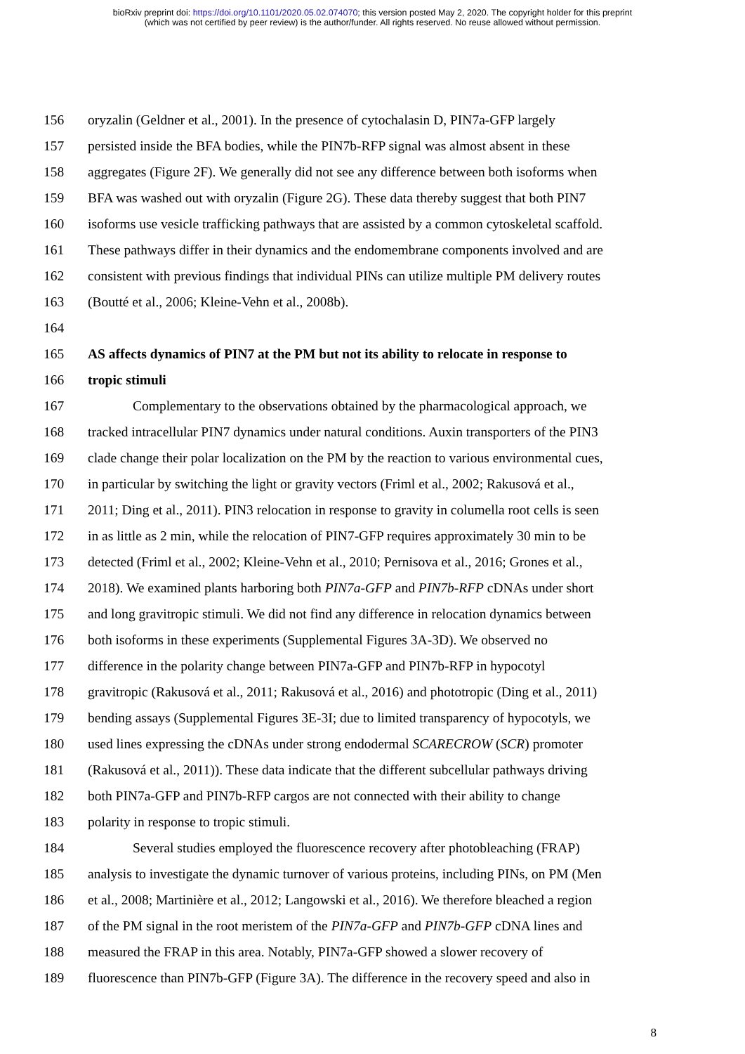bioRxiv preprint doi: https://doi.org/10.1101/2020.05.02.074070; this version posted May 2, 2020. The copyright holder for this preprint
(which was not certified by peer review) is the author/funder. All rights reserved. No reuse allowed without permission.
156 oryzalin (Geldner et al., 2001). In the presence of cytochalasin D, PIN7a-GFP largely
157 persisted inside the BFA bodies, while the PIN7b-RFP signal was almost absent in these
158 aggregates (Figure 2F). We generally did not see any difference between both isoforms when
159 BFA was washed out with oryzalin (Figure 2G). These data thereby suggest that both PIN7
160 isoforms use vesicle trafficking pathways that are assisted by a common cytoskeletal scaffold.
161 These pathways differ in their dynamics and the endomembrane components involved and are
162 consistent with previous findings that individual PINs can utilize multiple PM delivery routes
163 (Boutté et al., 2006; Kleine-Vehn et al., 2008b).
164
165 AS affects dynamics of PIN7 at the PM but not its ability to relocate in response to
166 tropic stimuli
167 Complementary to the observations obtained by the pharmacological approach, we
168 tracked intracellular PIN7 dynamics under natural conditions. Auxin transporters of the PIN3
169 clade change their polar localization on the PM by the reaction to various environmental cues,
170 in particular by switching the light or gravity vectors (Friml et al., 2002; Rakusová et al.,
171 2011; Ding et al., 2011). PIN3 relocation in response to gravity in columella root cells is seen
172 in as little as 2 min, while the relocation of PIN7-GFP requires approximately 30 min to be
173 detected (Friml et al., 2002; Kleine-Vehn et al., 2010; Pernisova et al., 2016; Grones et al.,
174 2018). We examined plants harboring both PIN7a-GFP and PIN7b-RFP cDNAs under short
175 and long gravitropic stimuli. We did not find any difference in relocation dynamics between
176 both isoforms in these experiments (Supplemental Figures 3A-3D). We observed no
177 difference in the polarity change between PIN7a-GFP and PIN7b-RFP in hypocotyl
178 gravitropic (Rakusová et al., 2011; Rakusová et al., 2016) and phototropic (Ding et al., 2011)
179 bending assays (Supplemental Figures 3E-3I; due to limited transparency of hypocotyls, we
180 used lines expressing the cDNAs under strong endodermal SCARECROW (SCR) promoter
181 (Rakusová et al., 2011)). These data indicate that the different subcellular pathways driving
182 both PIN7a-GFP and PIN7b-RFP cargos are not connected with their ability to change
183 polarity in response to tropic stimuli.
184 Several studies employed the fluorescence recovery after photobleaching (FRAP)
185 analysis to investigate the dynamic turnover of various proteins, including PINs, on PM (Men
186 et al., 2008; Martinière et al., 2012; Langowski et al., 2016). We therefore bleached a region
187 of the PM signal in the root meristem of the PIN7a-GFP and PIN7b-GFP cDNA lines and
188 measured the FRAP in this area. Notably, PIN7a-GFP showed a slower recovery of
189 fluorescence than PIN7b-GFP (Figure 3A). The difference in the recovery speed and also in
8